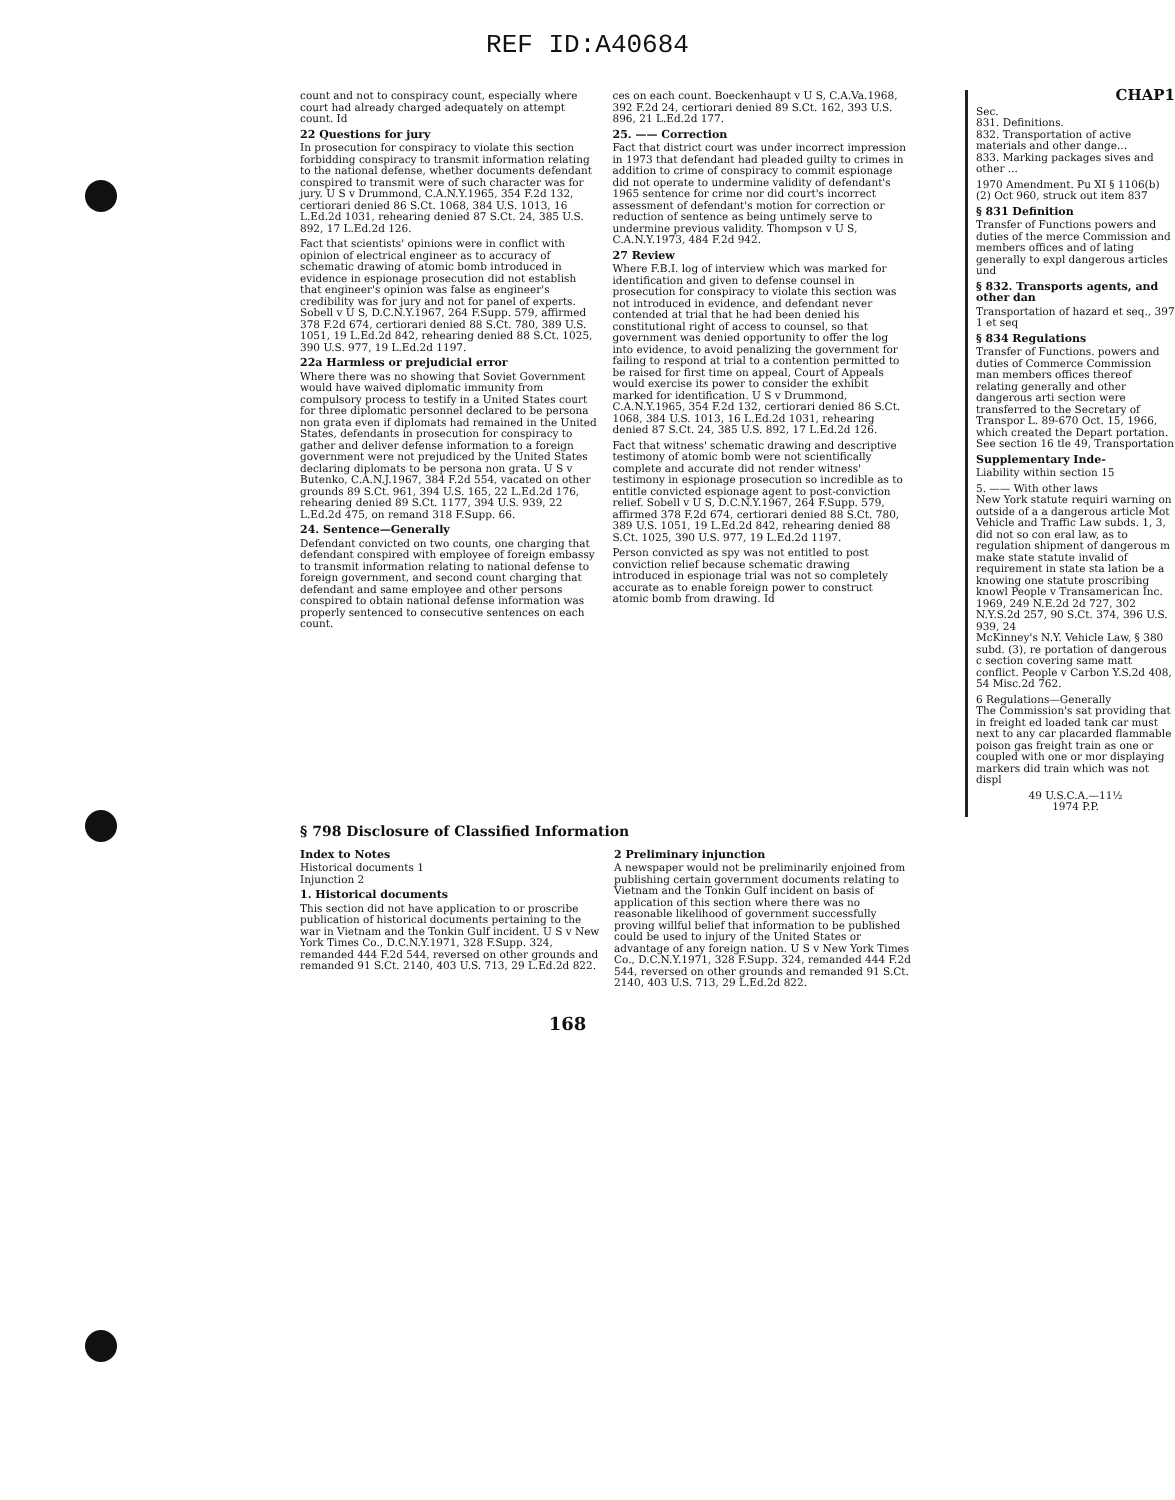REF ID:A40684
count and not to conspiracy count, especially where court had already charged adequately on attempt count. Id
22 Questions for jury
In prosecution for conspiracy to violate this section forbidding conspiracy to transmit information relating to the national defense, whether documents defendant conspired to transmit were of such character was for jury. U S v Drummond, C.A.N.Y.1965, 354 F.2d 132, certiorari denied 86 S.Ct. 1068, 384 U.S. 1013, 16 L.Ed.2d 1031, rehearing denied 87 S.Ct. 24, 385 U.S. 892, 17 L.Ed.2d 126.
Fact that scientists' opinions were in conflict with opinion of electrical engineer as to accuracy of schematic drawing of atomic bomb introduced in evidence in espionage prosecution did not establish that engineer's opinion was false as engineer's credibility was for jury and not for panel of experts. Sobell v U S, D.C.N.Y.1967, 264 F.Supp. 579, affirmed 378 F.2d 674, certiorari denied 88 S.Ct. 780, 389 U.S. 1051, 19 L.Ed.2d 842, rehearing denied 88 S.Ct. 1025, 390 U.S. 977, 19 L.Ed.2d 1197.
22a Harmless or prejudicial error
Where there was no showing that Soviet Government would have waived diplomatic immunity from compulsory process to testify in a United States court for three diplomatic personnel declared to be persona non grata even if diplomats had remained in the United States, defendants in prosecution for conspiracy to gather and deliver defense information to a foreign government were not prejudiced by the United States declaring diplomats to be persona non grata. U S v Butenko, C.A.N.J.1967, 384 F.2d 554, vacated on other grounds 89 S.Ct. 961, 394 U.S. 165, 22 L.Ed.2d 176, rehearing denied 89 S.Ct. 1177, 394 U.S. 939, 22 L.Ed.2d 475, on remand 318 F.Supp. 66.
24. Sentence—Generally
Defendant convicted on two counts, one charging that defendant conspired with employee of foreign embassy to transmit information relating to national defense to foreign government, and second count charging that defendant and same employee and other persons conspired to obtain national defense information was properly sentenced to consecutive sentences on each count.
ces on each count. Boeckenhaupt v U S, C.A.Va.1968, 392 F.2d 24, certiorari denied 89 S.Ct. 162, 393 U.S. 896, 21 L.Ed.2d 177.
25. —— Correction
Fact that district court was under incorrect impression in 1973 that defendant had pleaded guilty to crimes in addition to crime of conspiracy to commit espionage did not operate to undermine validity of defendant's 1965 sentence for crime nor did court's incorrect assessment of defendant's motion for correction or reduction of sentence as being untimely serve to undermine previous validity. Thompson v U S, C.A.N.Y.1973, 484 F.2d 942.
27 Review
Where F.B.I. log of interview which was marked for identification and given to defense counsel in prosecution for conspiracy to violate this section was not introduced in evidence, and defendant never contended at trial that he had been denied his constitutional right of access to counsel, so that government was denied opportunity to offer the log into evidence, to avoid penalizing the government for failing to respond at trial to a contention permitted to be raised for first time on appeal, Court of Appeals would exercise its power to consider the exhibit marked for identification. U S v Drummond, C.A.N.Y.1965, 354 F.2d 132, certiorari denied 86 S.Ct. 1068, 384 U.S. 1013, 16 L.Ed.2d 1031, rehearing denied 87 S.Ct. 24, 385 U.S. 892, 17 L.Ed.2d 126.
Fact that witness' schematic drawing and descriptive testimony of atomic bomb were not scientifically complete and accurate did not render witness' testimony in espionage prosecution so incredible as to entitle convicted espionage agent to post-conviction relief. Sobell v U S, D.C.N.Y.1967, 264 F.Supp. 579, affirmed 378 F.2d 674, certiorari denied 88 S.Ct. 780, 389 U.S. 1051, 19 L.Ed.2d 842, rehearing denied 88 S.Ct. 1025, 390 U.S. 977, 19 L.Ed.2d 1197.
Person convicted as spy was not entitled to post conviction relief because schematic drawing introduced in espionage trial was not so completely accurate as to enable foreign power to construct atomic bomb from drawing. Id
CHAP1
Sec.
831. Definitions.
832. Transportation of active materials and other dange...
833. Marking packages sives and other ...
1970 Amendment. Pu XI § 1106(b) (2) Oct 960, struck out item 837
§ 831 Definition
Transfer of Functions powers and duties of the merce Commission and members offices and of lating generally to expl dangerous articles und
§ 832. Transports agents, and other dan
Transportation of hazard et seq., 397 1 et seq
§ 834 Regulations
Transfer of Functions. powers and duties of Commerce Commission man members offices thereof relating generally and other dangerous arti section were transferred to the Secretary of Transpor L. 89-670 Oct. 15, 1966, which created the Depart portation. See section 16 tle 49, Transportation
Supplementary Inde-
Liability within section 15
5. —— With other laws
New York statute requiri warning on outside of a a dangerous article Mot Vehicle and Traffic Law subds. 1, 3, did not so con eral law, as to regulation shipment of dangerous m make state statute invalid of requirement in state sta lation be a knowing one statute proscribing knowl People v Transamerican Inc. 1969, 249 N.E.2d 2d 727, 302 N.Y.S.2d 257, 90 S.Ct. 374, 396 U.S. 939, 24
McKinney's N.Y. Vehicle Law, § 380 subd. (3), re portation of dangerous c section covering same matt conflict. People v Carbon Y.S.2d 408, 54 Misc.2d 762.
6 Regulations—Generally
The Commission's sat providing that in freight ed loaded tank car must next to any car placarded flammable poison gas freight train as one or coupled with one or mor displaying markers did train which was not displ
49 U.S.C.A.—11½
1974 P.P.
§ 798 Disclosure of Classified Information
Index to Notes
Historical documents 1
Injunction 2
1. Historical documents
This section did not have application to or proscribe publication of historical documents pertaining to the war in Vietnam and the Tonkin Gulf incident. U S v New York Times Co., D.C.N.Y.1971, 328 F.Supp. 324, remanded 444 F.2d 544, reversed on other grounds and remanded 91 S.Ct. 2140, 403 U.S. 713, 29 L.Ed.2d 822.
2 Preliminary injunction
A newspaper would not be preliminarily enjoined from publishing certain government documents relating to Vietnam and the Tonkin Gulf incident on basis of application of this section where there was no reasonable likelihood of government successfully proving willful belief that information to be published could be used to injury of the United States or advantage of any foreign nation. U S v New York Times Co., D.C.N.Y.1971, 328 F.Supp. 324, remanded 444 F.2d 544, reversed on other grounds and remanded 91 S.Ct. 2140, 403 U.S. 713, 29 L.Ed.2d 822.
168